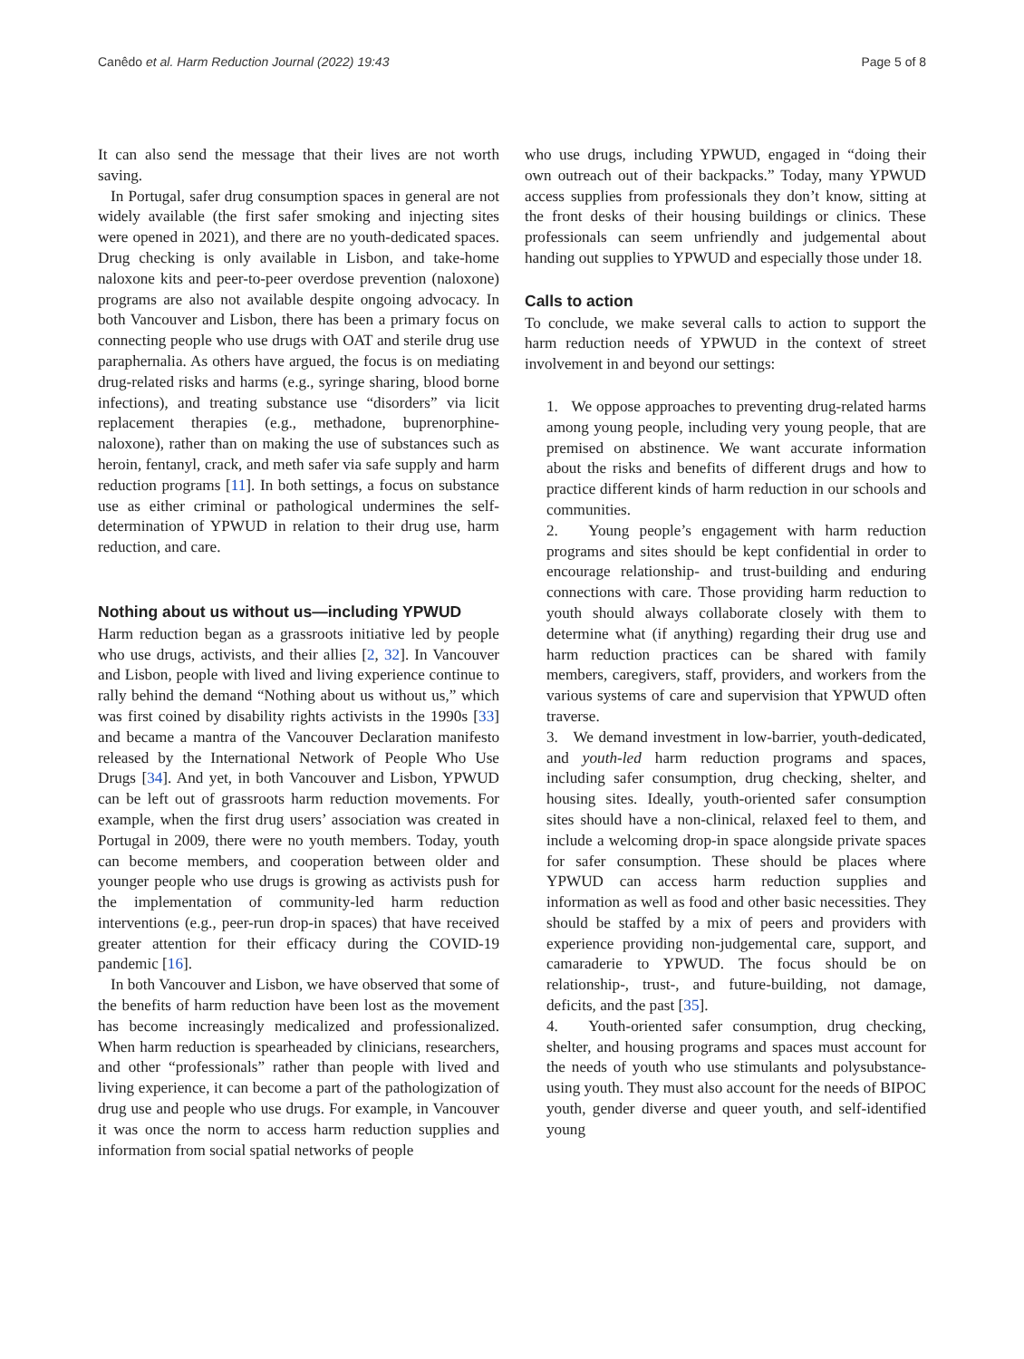Canêdo et al. Harm Reduction Journal (2022) 19:43 Page 5 of 8
It can also send the message that their lives are not worth saving.
In Portugal, safer drug consumption spaces in general are not widely available (the first safer smoking and injecting sites were opened in 2021), and there are no youth-dedicated spaces. Drug checking is only available in Lisbon, and take-home naloxone kits and peer-to-peer overdose prevention (naloxone) programs are also not available despite ongoing advocacy. In both Vancouver and Lisbon, there has been a primary focus on connecting people who use drugs with OAT and sterile drug use paraphernalia. As others have argued, the focus is on mediating drug-related risks and harms (e.g., syringe sharing, blood borne infections), and treating substance use “disorders” via licit replacement therapies (e.g., methadone, buprenorphine-naloxone), rather than on making the use of substances such as heroin, fentanyl, crack, and meth safer via safe supply and harm reduction programs [11]. In both settings, a focus on substance use as either criminal or pathological undermines the self-determination of YPWUD in relation to their drug use, harm reduction, and care.
Nothing about us without us—including YPWUD
Harm reduction began as a grassroots initiative led by people who use drugs, activists, and their allies [2, 32]. In Vancouver and Lisbon, people with lived and living experience continue to rally behind the demand “Nothing about us without us,” which was first coined by disability rights activists in the 1990s [33] and became a mantra of the Vancouver Declaration manifesto released by the International Network of People Who Use Drugs [34]. And yet, in both Vancouver and Lisbon, YPWUD can be left out of grassroots harm reduction movements. For example, when the first drug users’ association was created in Portugal in 2009, there were no youth members. Today, youth can become members, and cooperation between older and younger people who use drugs is growing as activists push for the implementation of community-led harm reduction interventions (e.g., peer-run drop-in spaces) that have received greater attention for their efficacy during the COVID-19 pandemic [16].
In both Vancouver and Lisbon, we have observed that some of the benefits of harm reduction have been lost as the movement has become increasingly medicalized and professionalized. When harm reduction is spearheaded by clinicians, researchers, and other “professionals” rather than people with lived and living experience, it can become a part of the pathologization of drug use and people who use drugs. For example, in Vancouver it was once the norm to access harm reduction supplies and information from social spatial networks of people
who use drugs, including YPWUD, engaged in “doing their own outreach out of their backpacks.” Today, many YPWUD access supplies from professionals they don’t know, sitting at the front desks of their housing buildings or clinics. These professionals can seem unfriendly and judgemental about handing out supplies to YPWUD and especially those under 18.
Calls to action
To conclude, we make several calls to action to support the harm reduction needs of YPWUD in the context of street involvement in and beyond our settings:
1. We oppose approaches to preventing drug-related harms among young people, including very young people, that are premised on abstinence. We want accurate information about the risks and benefits of different drugs and how to practice different kinds of harm reduction in our schools and communities.
2. Young people’s engagement with harm reduction programs and sites should be kept confidential in order to encourage relationship- and trust-building and enduring connections with care. Those providing harm reduction to youth should always collaborate closely with them to determine what (if anything) regarding their drug use and harm reduction practices can be shared with family members, caregivers, staff, providers, and workers from the various systems of care and supervision that YPWUD often traverse.
3. We demand investment in low-barrier, youth-dedicated, and youth-led harm reduction programs and spaces, including safer consumption, drug checking, shelter, and housing sites. Ideally, youth-oriented safer consumption sites should have a non-clinical, relaxed feel to them, and include a welcoming drop-in space alongside private spaces for safer consumption. These should be places where YPWUD can access harm reduction supplies and information as well as food and other basic necessities. They should be staffed by a mix of peers and providers with experience providing non-judgemental care, support, and camaraderie to YPWUD. The focus should be on relationship-, trust-, and future-building, not damage, deficits, and the past [35].
4. Youth-oriented safer consumption, drug checking, shelter, and housing programs and spaces must account for the needs of youth who use stimulants and polysubstance-using youth. They must also account for the needs of BIPOC youth, gender diverse and queer youth, and self-identified young